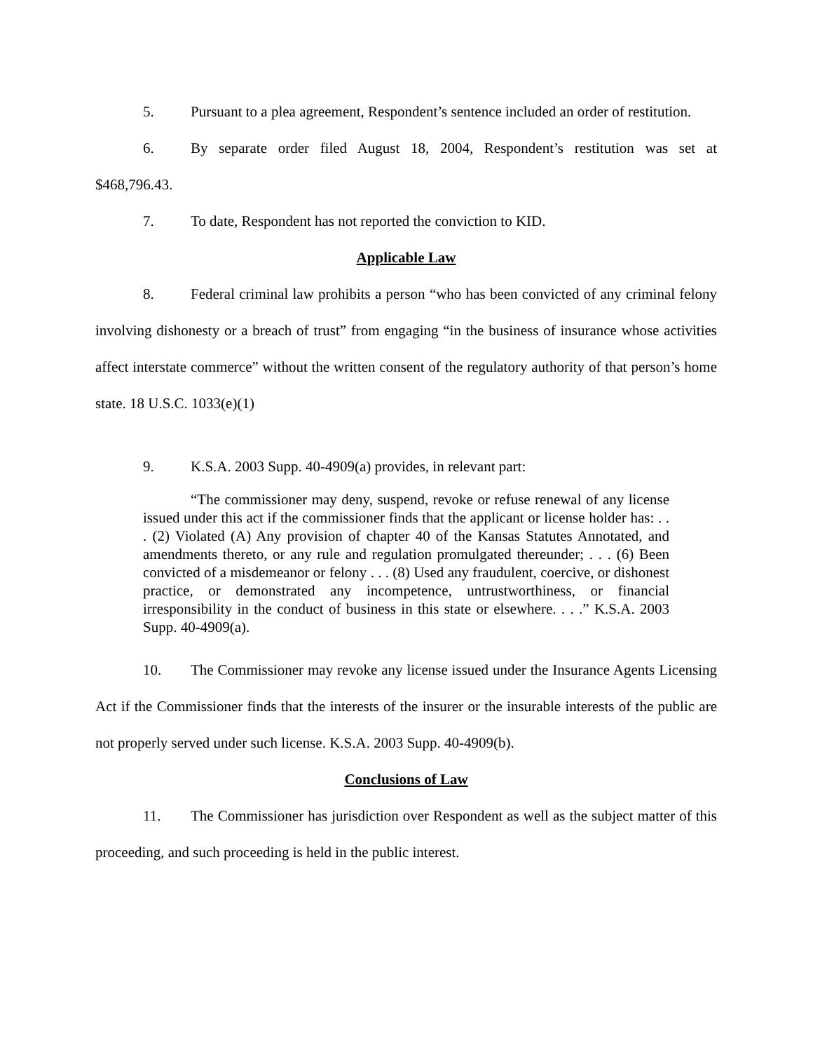5. Pursuant to a plea agreement, Respondent’s sentence included an order of restitution.
6. By separate order filed August 18, 2004, Respondent’s restitution was set at $468,796.43.
7. To date, Respondent has not reported the conviction to KID.
Applicable Law
8. Federal criminal law prohibits a person “who has been convicted of any criminal felony involving dishonesty or a breach of trust” from engaging “in the business of insurance whose activities affect interstate commerce” without the written consent of the regulatory authority of that person’s home state. 18 U.S.C. 1033(e)(1)
9. K.S.A. 2003 Supp. 40-4909(a) provides, in relevant part:
“The commissioner may deny, suspend, revoke or refuse renewal of any license issued under this act if the commissioner finds that the applicant or license holder has: . . . (2) Violated (A) Any provision of chapter 40 of the Kansas Statutes Annotated, and amendments thereto, or any rule and regulation promulgated thereunder; . . . (6) Been convicted of a misdemeanor or felony . . . (8) Used any fraudulent, coercive, or dishonest practice, or demonstrated any incompetence, untrustworthiness, or financial irresponsibility in the conduct of business in this state or elsewhere. . . .” K.S.A. 2003 Supp. 40-4909(a).
10. The Commissioner may revoke any license issued under the Insurance Agents Licensing Act if the Commissioner finds that the interests of the insurer or the insurable interests of the public are not properly served under such license. K.S.A. 2003 Supp. 40-4909(b).
Conclusions of Law
11. The Commissioner has jurisdiction over Respondent as well as the subject matter of this proceeding, and such proceeding is held in the public interest.